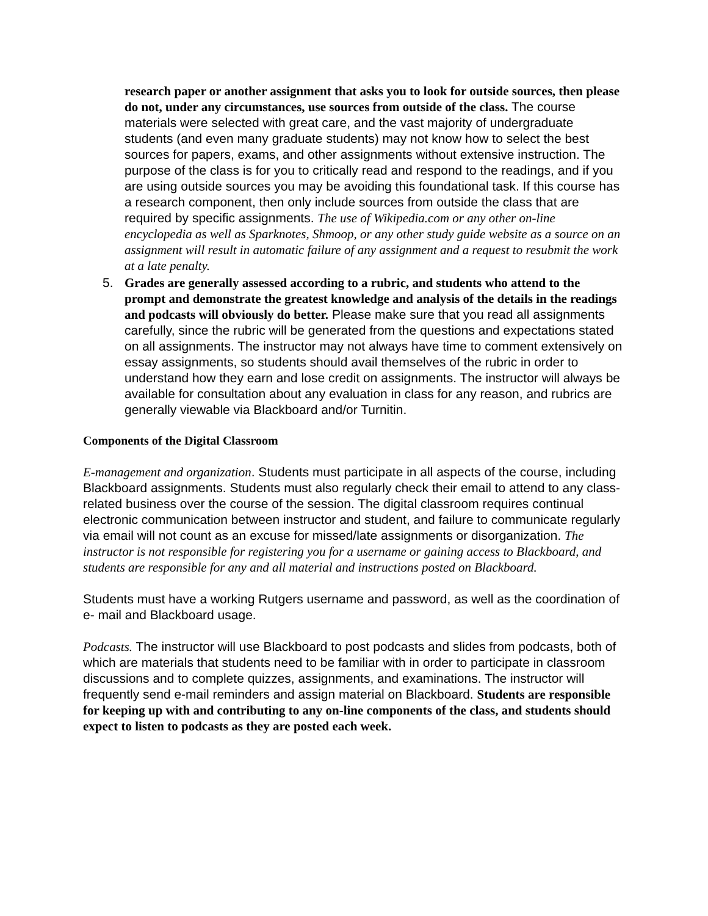research paper or another assignment that asks you to look for outside sources, then please do not, under any circumstances, use sources from outside of the class. The course materials were selected with great care, and the vast majority of undergraduate students (and even many graduate students) may not know how to select the best sources for papers, exams, and other assignments without extensive instruction. The purpose of the class is for you to critically read and respond to the readings, and if you are using outside sources you may be avoiding this foundational task. If this course has a research component, then only include sources from outside the class that are required by specific assignments. The use of Wikipedia.com or any other on-line encyclopedia as well as Sparknotes, Shmoop, or any other study guide website as a source on an assignment will result in automatic failure of any assignment and a request to resubmit the work at a late penalty.
5. Grades are generally assessed according to a rubric, and students who attend to the prompt and demonstrate the greatest knowledge and analysis of the details in the readings and podcasts will obviously do better. Please make sure that you read all assignments carefully, since the rubric will be generated from the questions and expectations stated on all assignments. The instructor may not always have time to comment extensively on essay assignments, so students should avail themselves of the rubric in order to understand how they earn and lose credit on assignments. The instructor will always be available for consultation about any evaluation in class for any reason, and rubrics are generally viewable via Blackboard and/or Turnitin.
Components of the Digital Classroom
E-management and organization. Students must participate in all aspects of the course, including Blackboard assignments. Students must also regularly check their email to attend to any class- related business over the course of the session. The digital classroom requires continual electronic communication between instructor and student, and failure to communicate regularly via email will not count as an excuse for missed/late assignments or disorganization. The instructor is not responsible for registering you for a username or gaining access to Blackboard, and students are responsible for any and all material and instructions posted on Blackboard.
Students must have a working Rutgers username and password, as well as the coordination of e- mail and Blackboard usage.
Podcasts. The instructor will use Blackboard to post podcasts and slides from podcasts, both of which are materials that students need to be familiar with in order to participate in classroom discussions and to complete quizzes, assignments, and examinations. The instructor will frequently send e-mail reminders and assign material on Blackboard. Students are responsible for keeping up with and contributing to any on-line components of the class, and students should expect to listen to podcasts as they are posted each week.